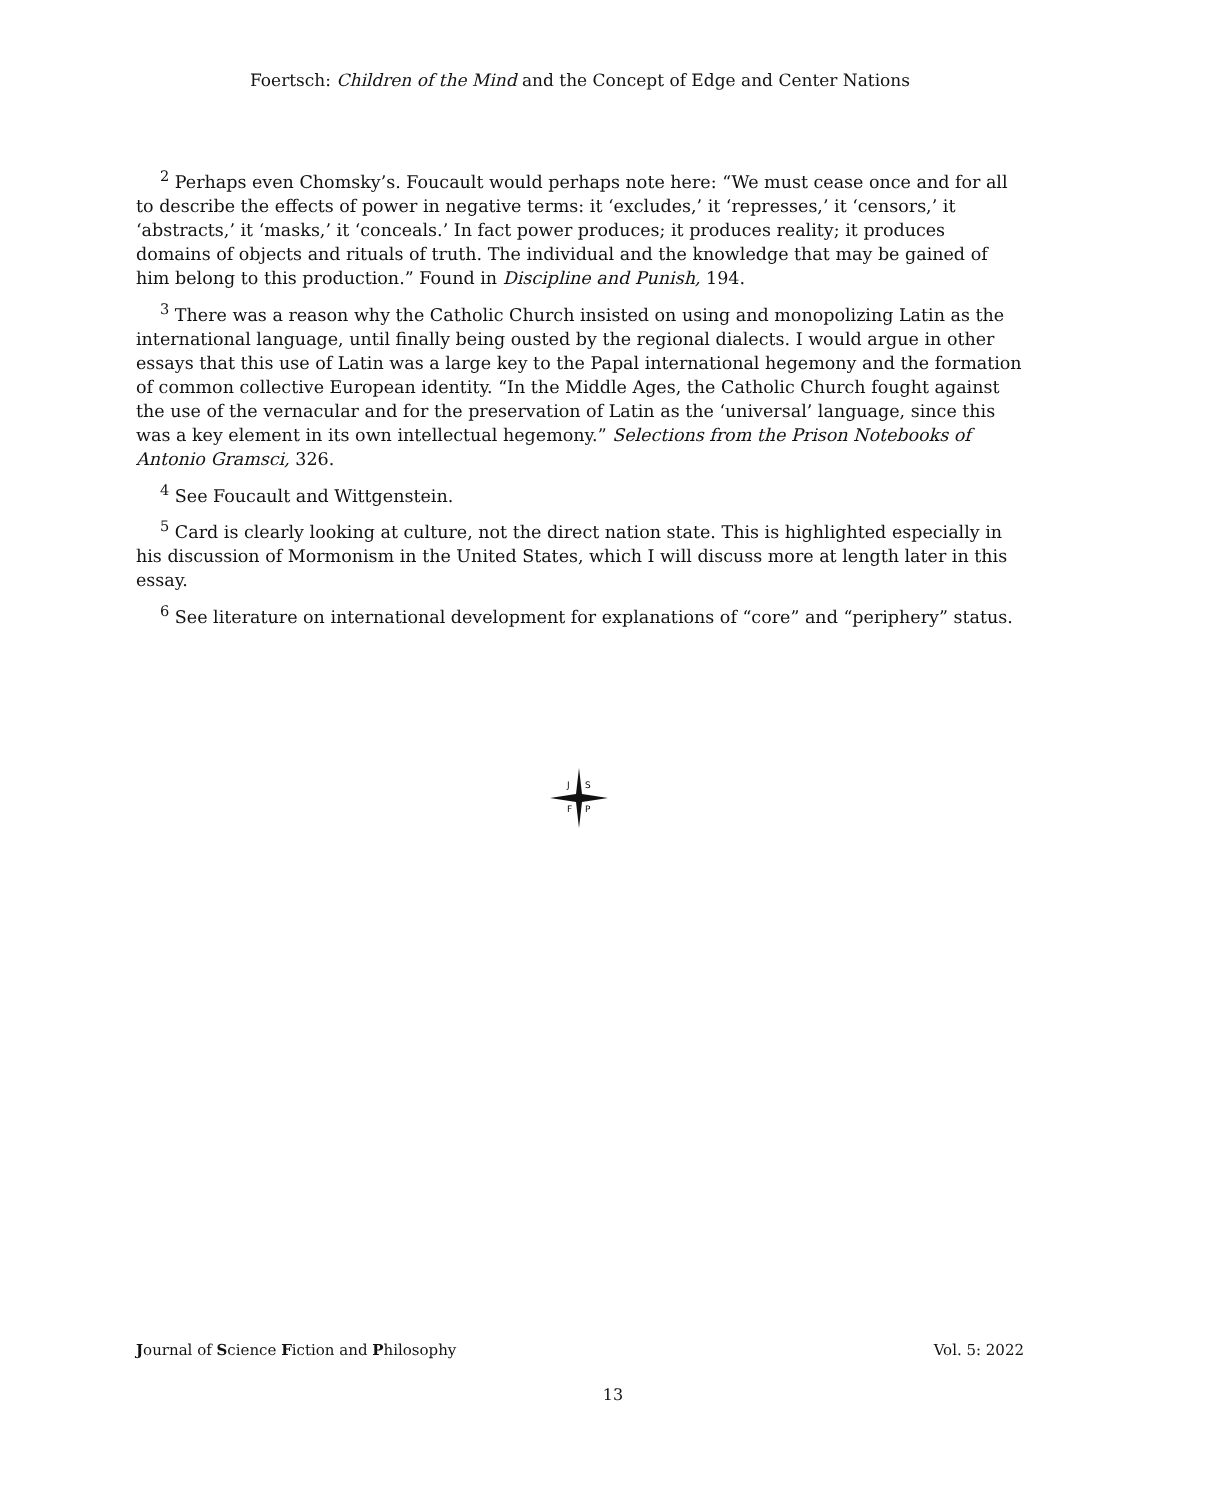Foertsch: Children of the Mind and the Concept of Edge and Center Nations
<sup>2</sup> Perhaps even Chomsky’s. Foucault would perhaps note here: “We must cease once and for all to describe the effects of power in negative terms: it ‘excludes,’ it ‘represses,’ it ‘censors,’ it ‘abstracts,’ it ‘masks,’ it ‘conceals.’ In fact power produces; it produces reality; it produces domains of objects and rituals of truth. The individual and the knowledge that may be gained of him belong to this production.” Found in Discipline and Punish, 194.
<sup>3</sup> There was a reason why the Catholic Church insisted on using and monopolizing Latin as the international language, until finally being ousted by the regional dialects. I would argue in other essays that this use of Latin was a large key to the Papal international hegemony and the formation of common collective European identity. “In the Middle Ages, the Catholic Church fought against the use of the vernacular and for the preservation of Latin as the ‘universal’ language, since this was a key element in its own intellectual hegemony.” Selections from the Prison Notebooks of Antonio Gramsci, 326.
<sup>4</sup> See Foucault and Wittgenstein.
<sup>5</sup> Card is clearly looking at culture, not the direct nation state. This is highlighted especially in his discussion of Mormonism in the United States, which I will discuss more at length later in this essay.
<sup>6</sup> See literature on international development for explanations of “core” and “periphery” status.
J
S
F
P
Journal of Science Fiction and Philosophy Vol. 5: 2022
13